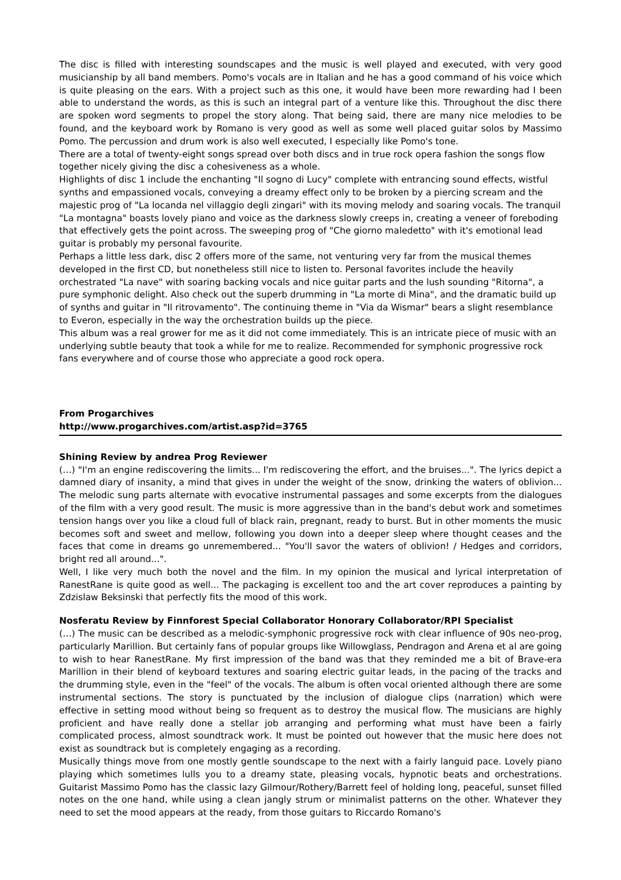The disc is filled with interesting soundscapes and the music is well played and executed, with very good musicianship by all band members. Pomo's vocals are in Italian and he has a good command of his voice which is quite pleasing on the ears. With a project such as this one, it would have been more rewarding had I been able to understand the words, as this is such an integral part of a venture like this. Throughout the disc there are spoken word segments to propel the story along. That being said, there are many nice melodies to be found, and the keyboard work by Romano is very good as well as some well placed guitar solos by Massimo Pomo. The percussion and drum work is also well executed, I especially like Pomo's tone.
There are a total of twenty-eight songs spread over both discs and in true rock opera fashion the songs flow together nicely giving the disc a cohesiveness as a whole.
Highlights of disc 1 include the enchanting "Il sogno di Lucy" complete with entrancing sound effects, wistful synths and empassioned vocals, conveying a dreamy effect only to be broken by a piercing scream and the majestic prog of "La locanda nel villaggio degli zingari" with its moving melody and soaring vocals. The tranquil "La montagna" boasts lovely piano and voice as the darkness slowly creeps in, creating a veneer of foreboding that effectively gets the point across. The sweeping prog of "Che giorno maledetto" with it's emotional lead guitar is probably my personal favourite.
Perhaps a little less dark, disc 2 offers more of the same, not venturing very far from the musical themes developed in the first CD, but nonetheless still nice to listen to. Personal favorites include the heavily orchestrated "La nave" with soaring backing vocals and nice guitar parts and the lush sounding "Ritorna", a pure symphonic delight. Also check out the superb drumming in "La morte di Mina", and the dramatic build up of synths and guitar in "Il ritrovamento". The continuing theme in "Via da Wismar" bears a slight resemblance to Everon, especially in the way the orchestration builds up the piece.
This album was a real grower for me as it did not come immediately. This is an intricate piece of music with an underlying subtle beauty that took a while for me to realize. Recommended for symphonic progressive rock fans everywhere and of course those who appreciate a good rock opera.
From Progarchives
http://www.progarchives.com/artist.asp?id=3765
Shining Review by andrea Prog Reviewer
(…) "I'm an engine rediscovering the limits... I'm rediscovering the effort, and the bruises...". The lyrics depict a damned diary of insanity, a mind that gives in under the weight of the snow, drinking the waters of oblivion... The melodic sung parts alternate with evocative instrumental passages and some excerpts from the dialogues of the film with a very good result. The music is more aggressive than in the band's debut work and sometimes tension hangs over you like a cloud full of black rain, pregnant, ready to burst. But in other moments the music becomes soft and sweet and mellow, following you down into a deeper sleep where thought ceases and the faces that come in dreams go unremembered... "You'll savor the waters of oblivion! / Hedges and corridors, bright red all around...".
Well, I like very much both the novel and the film. In my opinion the musical and lyrical interpretation of RanestRane is quite good as well... The packaging is excellent too and the art cover reproduces a painting by Zdzislaw Beksinski that perfectly fits the mood of this work.
Nosferatu Review by Finnforest Special Collaborator Honorary Collaborator/RPI Specialist
(…) The music can be described as a melodic-symphonic progressive rock with clear influence of 90s neo-prog, particularly Marillion. But certainly fans of popular groups like Willowglass, Pendragon and Arena et al are going to wish to hear RanestRane. My first impression of the band was that they reminded me a bit of Brave-era Marillion in their blend of keyboard textures and soaring electric guitar leads, in the pacing of the tracks and the drumming style, even in the "feel" of the vocals. The album is often vocal oriented although there are some instrumental sections. The story is punctuated by the inclusion of dialogue clips (narration) which were effective in setting mood without being so frequent as to destroy the musical flow. The musicians are highly proficient and have really done a stellar job arranging and performing what must have been a fairly complicated process, almost soundtrack work. It must be pointed out however that the music here does not exist as soundtrack but is completely engaging as a recording.
Musically things move from one mostly gentle soundscape to the next with a fairly languid pace. Lovely piano playing which sometimes lulls you to a dreamy state, pleasing vocals, hypnotic beats and orchestrations. Guitarist Massimo Pomo has the classic lazy Gilmour/Rothery/Barrett feel of holding long, peaceful, sunset filled notes on the one hand, while using a clean jangly strum or minimalist patterns on the other. Whatever they need to set the mood appears at the ready, from those guitars to Riccardo Romano's